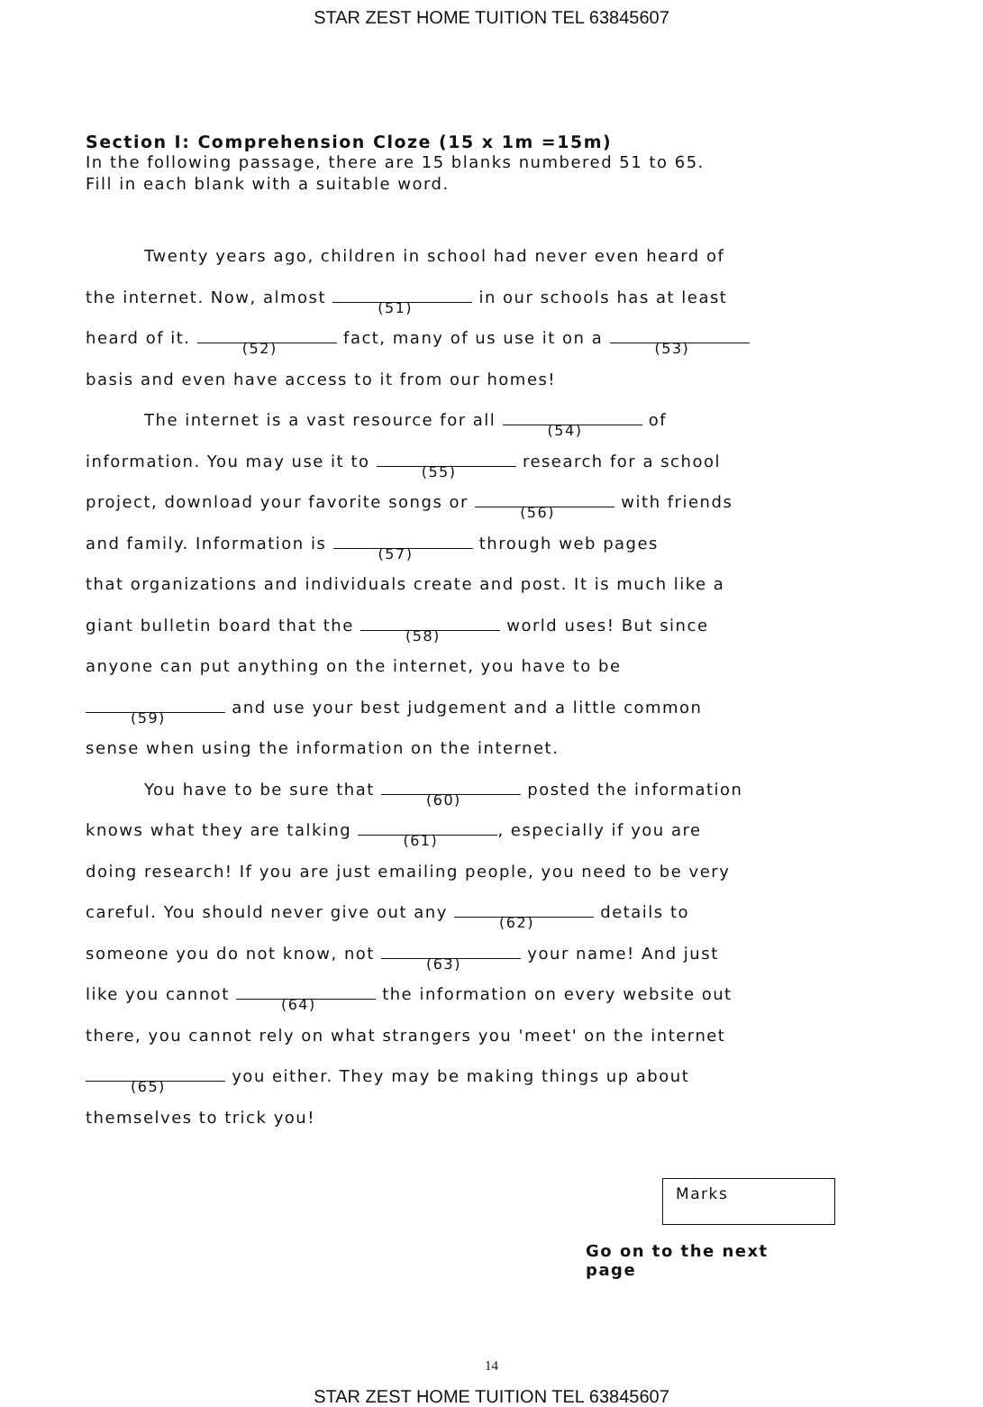STAR ZEST HOME TUITION TEL 63845607
Section I: Comprehension Cloze (15 x 1m =15m)
In the following passage, there are 15 blanks numbered 51 to 65.
Fill in each blank with a suitable word.
Twenty years ago, children in school had never even heard of
the internet. Now, almost (51) in our schools has at least
heard of it. (52) fact, many of us use it on a (53)
basis and even have access to it from our homes!
The internet is a vast resource for all (54) of
information. You may use it to (55) research for a school
project, download your favorite songs or (56) with friends
and family. Information is (57) through web pages
that organizations and individuals create and post. It is much like a
giant bulletin board that the (58) world uses! But since
anyone can put anything on the internet, you have to be
(59) and use your best judgement and a little common
sense when using the information on the internet.
You have to be sure that (60) posted the information
knows what they are talking (61), especially if you are
doing research! If you are just emailing people, you need to be very
careful. You should never give out any (62) details to
someone you do not know, not (63) your name! And just
like you cannot (64) the information on every website out
there, you cannot rely on what strangers you 'meet' on the internet
(65) you either. They may be making things up about
themselves to trick you!
Marks
Go on to the next page
14
STAR ZEST HOME TUITION TEL 63845607